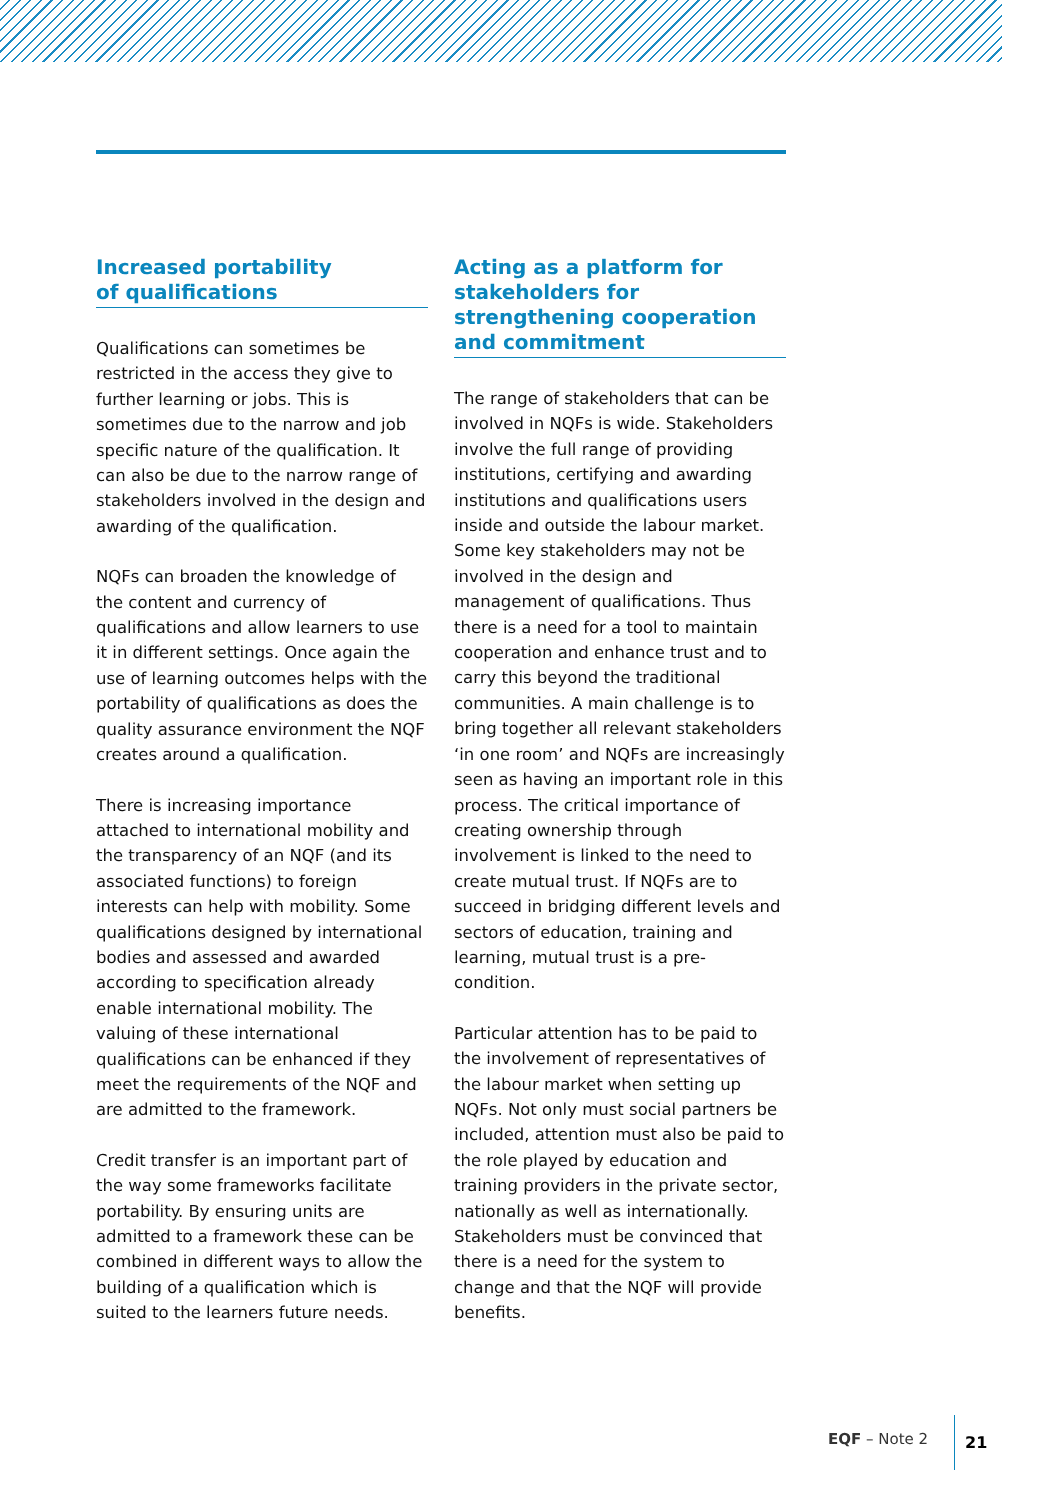Increased portability
of qualifications
Qualifications can sometimes be restricted in the access they give to further learning or jobs. This is sometimes due to the narrow and job specific nature of the qualification. It can also be due to the narrow range of stakeholders involved in the design and awarding of the qualification.
NQFs can broaden the knowledge of the content and currency of qualifications and allow learners to use it in different settings. Once again the use of learning outcomes helps with the portability of qualifications as does the quality assurance environment the NQF creates around a qualification.
There is increasing importance attached to international mobility and the transparency of an NQF (and its associated functions) to foreign interests can help with mobility. Some qualifications designed by international bodies and assessed and awarded according to specification already enable international mobility. The valuing of these international qualifications can be enhanced if they meet the requirements of the NQF and are admitted to the framework.
Credit transfer is an important part of the way some frameworks facilitate portability. By ensuring units are admitted to a framework these can be combined in different ways to allow the building of a qualification which is suited to the learners future needs.
Acting as a platform for stakeholders for strengthening cooperation and commitment
The range of stakeholders that can be involved in NQFs is wide. Stakeholders involve the full range of providing institutions, certifying and awarding institutions and qualifications users inside and outside the labour market. Some key stakeholders may not be involved in the design and management of qualifications. Thus there is a need for a tool to maintain cooperation and enhance trust and to carry this beyond the traditional communities. A main challenge is to bring together all relevant stakeholders ‘in one room’ and NQFs are increasingly seen as having an important role in this process. The critical importance of creating ownership through involvement is linked to the need to create mutual trust. If NQFs are to succeed in bridging different levels and sectors of education, training and learning, mutual trust is a pre-condition.
Particular attention has to be paid to the involvement of representatives of the labour market when setting up NQFs. Not only must social partners be included, attention must also be paid to the role played by education and training providers in the private sector, nationally as well as internationally. Stakeholders must be convinced that there is a need for the system to change and that the NQF will provide benefits.
EQF – Note 2 21